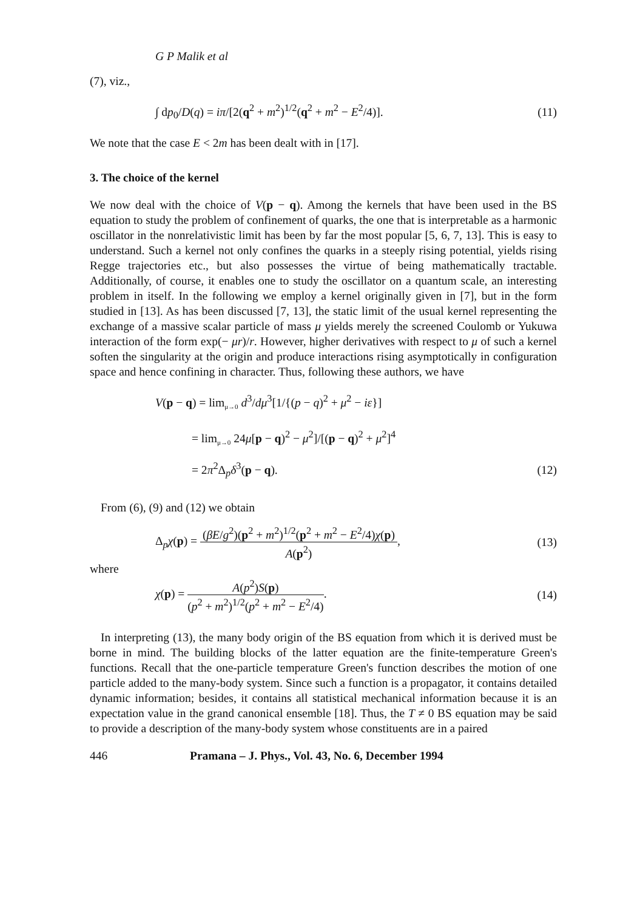G P Malik et al
(7), viz.,
∫ dp<sub>0</sub>/D(q) = iπ/[2(q<sup>2</sup> + m<sup>2</sup>)<sup>1/2</sup>(q<sup>2</sup> + m<sup>2</sup> − E<sup>2</sup>/4)]. (11)
We note that the case E < 2m has been dealt with in [17].
3. The choice of the kernel
We now deal with the choice of V(p − q). Among the kernels that have been used in the BS equation to study the problem of confinement of quarks, the one that is interpretable as a harmonic oscillator in the nonrelativistic limit has been by far the most popular [5, 6, 7, 13]. This is easy to understand. Such a kernel not only confines the quarks in a steeply rising potential, yields rising Regge trajectories etc., but also possesses the virtue of being mathematically tractable. Additionally, of course, it enables one to study the oscillator on a quantum scale, an interesting problem in itself. In the following we employ a kernel originally given in [7], but in the form studied in [13]. As has been discussed [7, 13], the static limit of the usual kernel representing the exchange of a massive scalar particle of mass μ yields merely the screened Coulomb or Yukuwa interaction of the form exp(− μr)/r. However, higher derivatives with respect to μ of such a kernel soften the singularity at the origin and produce interactions rising asymptotically in configuration space and hence confining in character. Thus, following these authors, we have
V(p − q) = lim<sub>μ→0</sub> d<sup>3</sup>/dμ<sup>3</sup>[1/{(p − q)<sup>2</sup> + μ<sup>2</sup> − iε}]
= lim<sub>μ→0</sub> 24μ[p − q)<sup>2</sup> − μ<sup>2</sup>]/[(p − q)<sup>2</sup> + μ<sup>2</sup>]<sup>4</sup>
= 2π<sup>2</sup>Δ<sub>p</sub>δ<sup>3</sup>(p − q). (12)
From (6), (9) and (12) we obtain
Δ<sub>p</sub>χ(p) = (βE/g<sup>2</sup>)(p<sup>2</sup> + m<sup>2</sup>)<sup>1/2</sup>(p<sup>2</sup> + m<sup>2</sup> − E<sup>2</sup>/4)χ(p) A(p<sup>2</sup>), (13)
where
χ(p) = A(p<sup>2</sup>)S(p) (p<sup>2</sup> + m<sup>2</sup>)<sup>1/2</sup>(p<sup>2</sup> + m<sup>2</sup> − E<sup>2</sup>/4). (14)
In interpreting (13), the many body origin of the BS equation from which it is derived must be borne in mind. The building blocks of the latter equation are the finite-temperature Green's functions. Recall that the one-particle temperature Green's function describes the motion of one particle added to the many-body system. Since such a function is a propagator, it contains detailed dynamic information; besides, it contains all statistical mechanical information because it is an expectation value in the grand canonical ensemble [18]. Thus, the T ≠ 0 BS equation may be said to provide a description of the many-body system whose constituents are in a paired
446 Pramana – J. Phys., Vol. 43, No. 6, December 1994